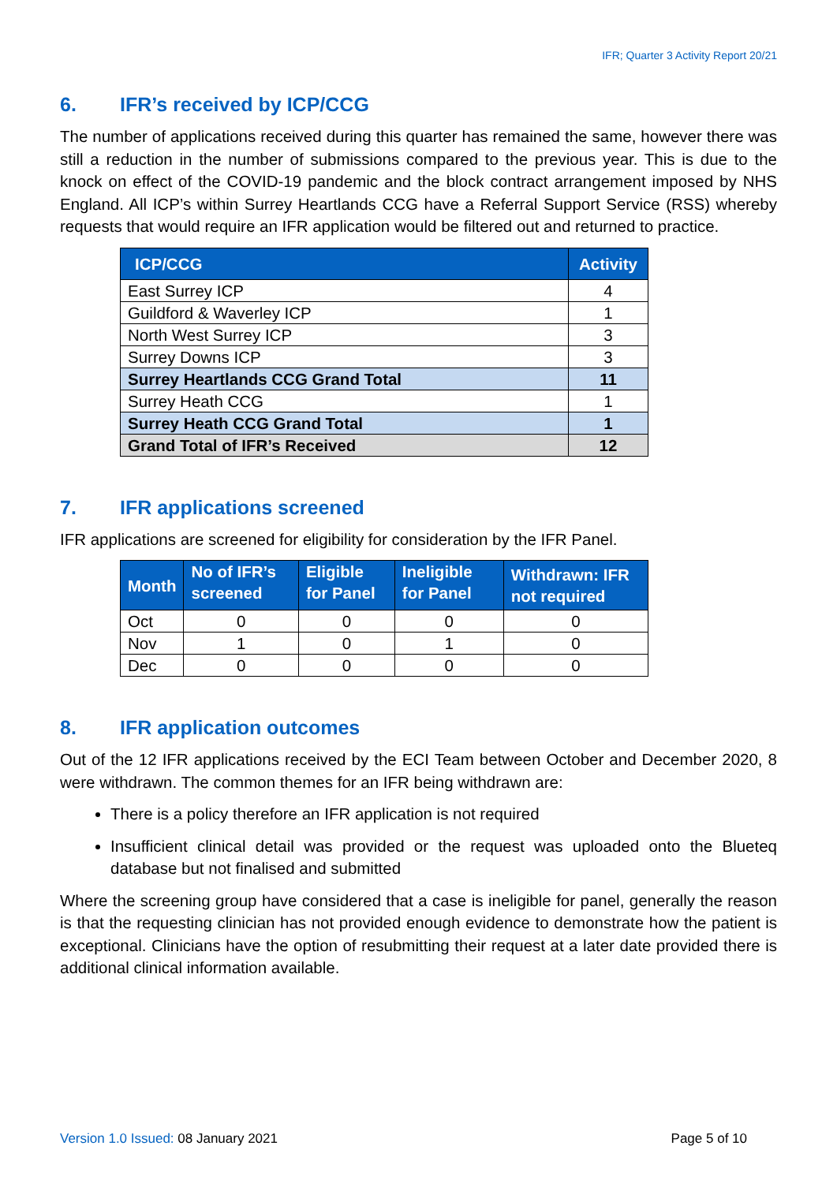IFR; Quarter 3 Activity Report 20/21
6. IFR’s received by ICP/CCG
The number of applications received during this quarter has remained the same, however there was still a reduction in the number of submissions compared to the previous year. This is due to the knock on effect of the COVID-19 pandemic and the block contract arrangement imposed by NHS England. All ICP’s within Surrey Heartlands CCG have a Referral Support Service (RSS) whereby requests that would require an IFR application would be filtered out and returned to practice.
| ICP/CCG | Activity |
| --- | --- |
| East Surrey ICP | 4 |
| Guildford & Waverley ICP | 1 |
| North West Surrey ICP | 3 |
| Surrey Downs ICP | 3 |
| Surrey Heartlands CCG Grand Total | 11 |
| Surrey Heath CCG | 1 |
| Surrey Heath CCG Grand Total | 1 |
| Grand Total of IFR’s Received | 12 |
7. IFR applications screened
IFR applications are screened for eligibility for consideration by the IFR Panel.
| Month | No of IFR’s screened | Eligible for Panel | Ineligible for Panel | Withdrawn: IFR not required |
| --- | --- | --- | --- | --- |
| Oct | 0 | 0 | 0 | 0 |
| Nov | 1 | 0 | 1 | 0 |
| Dec | 0 | 0 | 0 | 0 |
8. IFR application outcomes
Out of the 12 IFR applications received by the ECI Team between October and December 2020, 8 were withdrawn. The common themes for an IFR being withdrawn are:
There is a policy therefore an IFR application is not required
Insufficient clinical detail was provided or the request was uploaded onto the Blueteq database but not finalised and submitted
Where the screening group have considered that a case is ineligible for panel, generally the reason is that the requesting clinician has not provided enough evidence to demonstrate how the patient is exceptional. Clinicians have the option of resubmitting their request at a later date provided there is additional clinical information available.
Version 1.0 Issued: 08 January 2021
Page 5 of 10